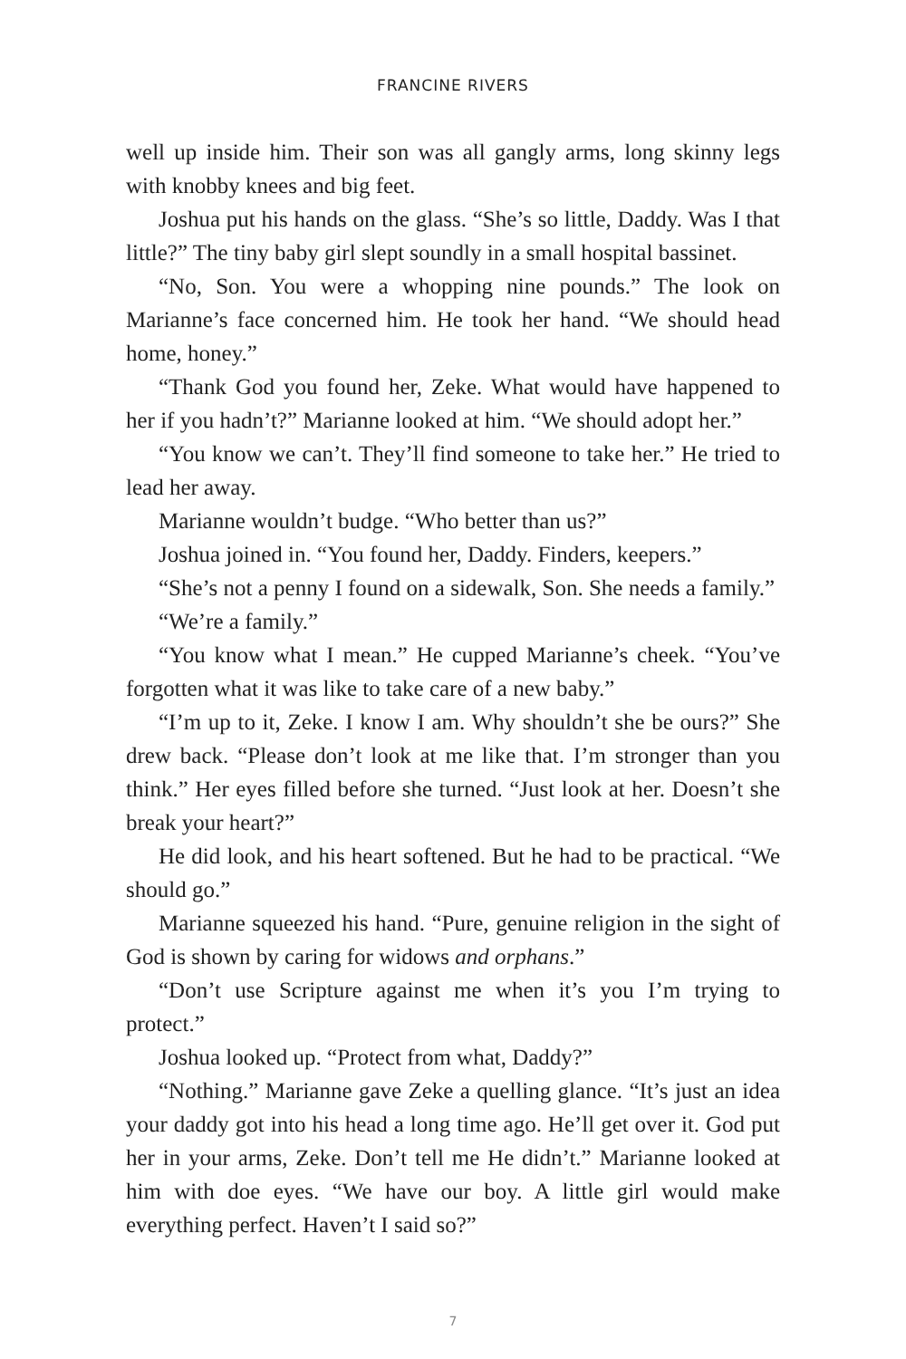FRANCINE RIVERS
well up inside him. Their son was all gangly arms, long skinny legs with knobby knees and big feet.
Joshua put his hands on the glass. “She’s so little, Daddy. Was I that little?” The tiny baby girl slept soundly in a small hospital bassinet.
“No, Son. You were a whopping nine pounds.” The look on Marianne’s face concerned him. He took her hand. “We should head home, honey.”
“Thank God you found her, Zeke. What would have happened to her if you hadn’t?” Marianne looked at him. “We should adopt her.”
“You know we can’t. They’ll find someone to take her.” He tried to lead her away.
Marianne wouldn’t budge. “Who better than us?”
Joshua joined in. “You found her, Daddy. Finders, keepers.”
“She’s not a penny I found on a sidewalk, Son. She needs a family.”
“We’re a family.”
“You know what I mean.” He cupped Marianne’s cheek. “You’ve forgotten what it was like to take care of a new baby.”
“I’m up to it, Zeke. I know I am. Why shouldn’t she be ours?” She drew back. “Please don’t look at me like that. I’m stronger than you think.” Her eyes filled before she turned. “Just look at her. Doesn’t she break your heart?”
He did look, and his heart softened. But he had to be practical. “We should go.”
Marianne squeezed his hand. “Pure, genuine religion in the sight of God is shown by caring for widows and orphans.”
“Don’t use Scripture against me when it’s you I’m trying to protect.”
Joshua looked up. “Protect from what, Daddy?”
“Nothing.” Marianne gave Zeke a quelling glance. “It’s just an idea your daddy got into his head a long time ago. He’ll get over it. God put her in your arms, Zeke. Don’t tell me He didn’t.” Marianne looked at him with doe eyes. “We have our boy. A little girl would make everything perfect. Haven’t I said so?”
7